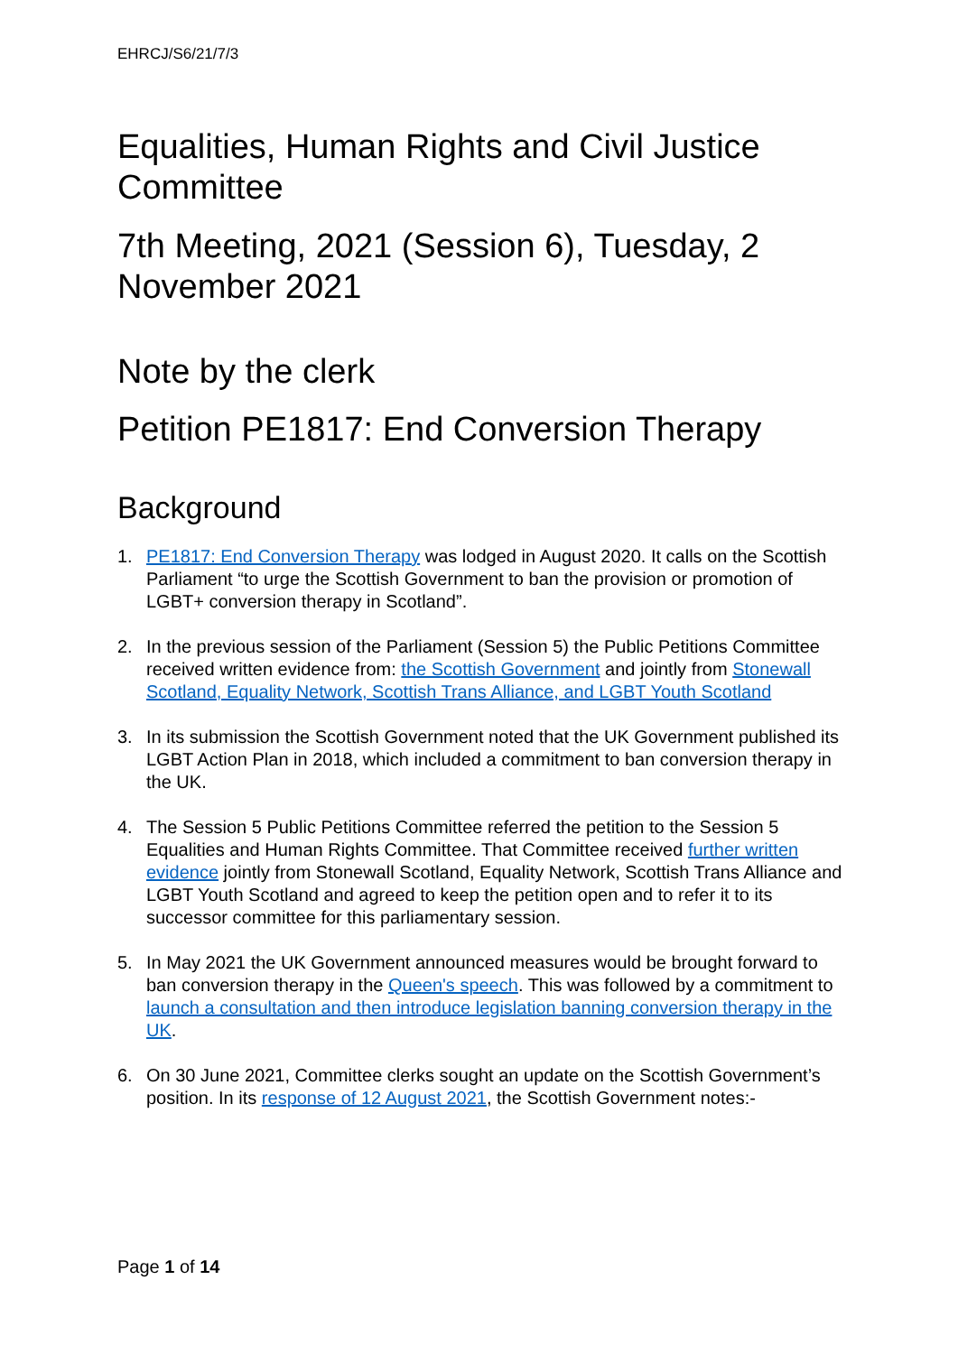EHRCJ/S6/21/7/3
Equalities, Human Rights and Civil Justice Committee
7th Meeting, 2021 (Session 6), Tuesday, 2 November 2021
Note by the clerk
Petition PE1817: End Conversion Therapy
Background
1. PE1817: End Conversion Therapy was lodged in August 2020. It calls on the Scottish Parliament “to urge the Scottish Government to ban the provision or promotion of LGBT+ conversion therapy in Scotland”.
2. In the previous session of the Parliament (Session 5) the Public Petitions Committee received written evidence from: the Scottish Government and jointly from Stonewall Scotland, Equality Network, Scottish Trans Alliance, and LGBT Youth Scotland
3. In its submission the Scottish Government noted that the UK Government published its LGBT Action Plan in 2018, which included a commitment to ban conversion therapy in the UK.
4. The Session 5 Public Petitions Committee referred the petition to the Session 5 Equalities and Human Rights Committee. That Committee received further written evidence jointly from Stonewall Scotland, Equality Network, Scottish Trans Alliance and LGBT Youth Scotland and agreed to keep the petition open and to refer it to its successor committee for this parliamentary session.
5. In May 2021 the UK Government announced measures would be brought forward to ban conversion therapy in the Queen's speech. This was followed by a commitment to launch a consultation and then introduce legislation banning conversion therapy in the UK.
6. On 30 June 2021, Committee clerks sought an update on the Scottish Government’s position. In its response of 12 August 2021, the Scottish Government notes:-
Page 1 of 14